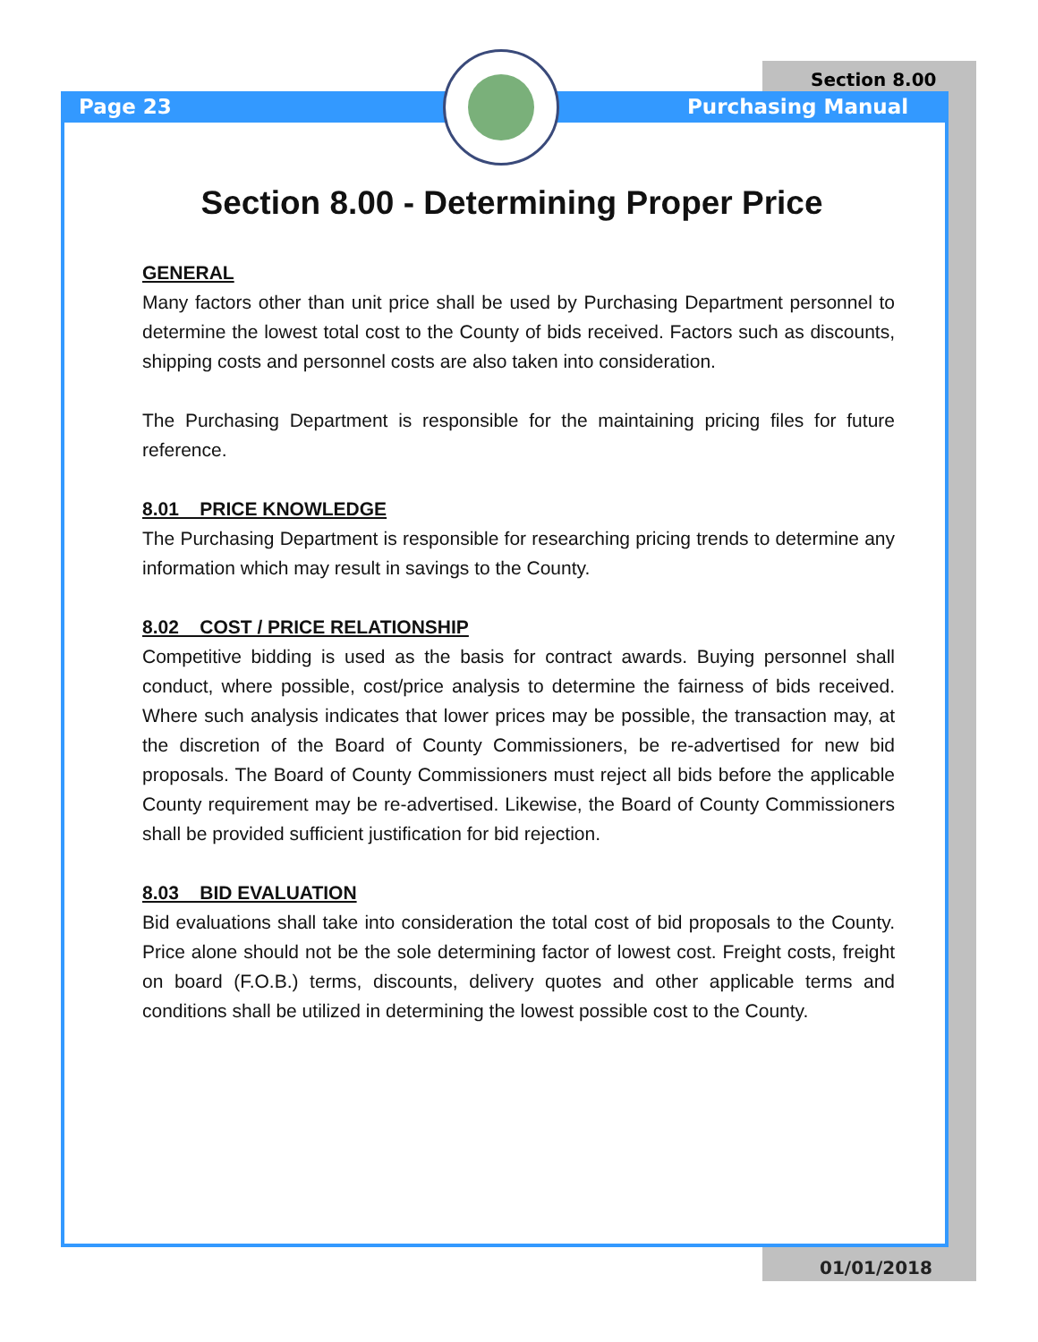Section 8.00
Page 23 Purchasing Manual
Section 8.00 - Determining Proper Price
GENERAL
Many factors other than unit price shall be used by Purchasing Department personnel to determine the lowest total cost to the County of bids received. Factors such as discounts, shipping costs and personnel costs are also taken into consideration.
The Purchasing Department is responsible for the maintaining pricing files for future reference.
8.01 PRICE KNOWLEDGE
The Purchasing Department is responsible for researching pricing trends to determine any information which may result in savings to the County.
8.02 COST / PRICE RELATIONSHIP
Competitive bidding is used as the basis for contract awards. Buying personnel shall conduct, where possible, cost/price analysis to determine the fairness of bids received. Where such analysis indicates that lower prices may be possible, the transaction may, at the discretion of the Board of County Commissioners, be re-advertised for new bid proposals. The Board of County Commissioners must reject all bids before the applicable County requirement may be re-advertised. Likewise, the Board of County Commissioners shall be provided sufficient justification for bid rejection.
8.03 BID EVALUATION
Bid evaluations shall take into consideration the total cost of bid proposals to the County. Price alone should not be the sole determining factor of lowest cost. Freight costs, freight on board (F.O.B.) terms, discounts, delivery quotes and other applicable terms and conditions shall be utilized in determining the lowest possible cost to the County.
01/01/2018